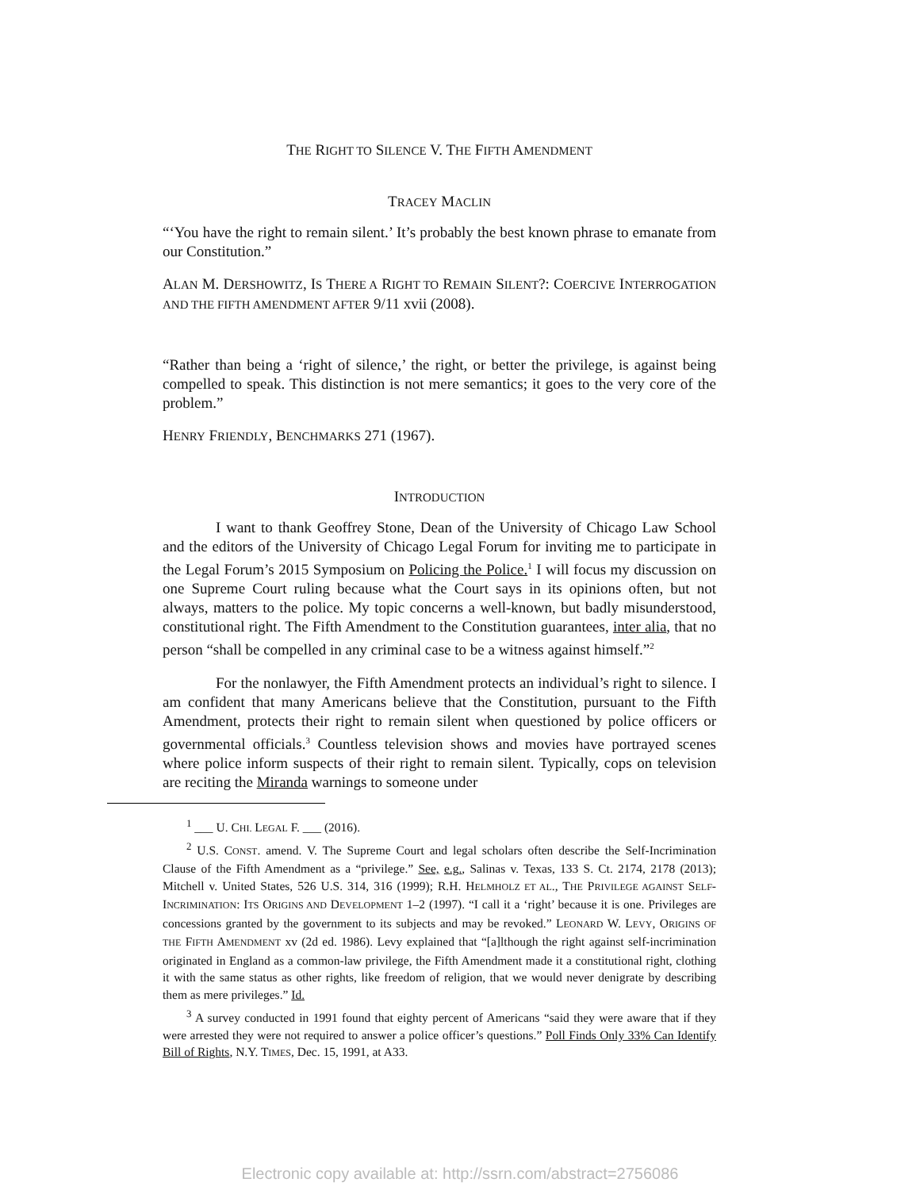THE RIGHT TO SILENCE V. THE FIFTH AMENDMENT
TRACEY MACLIN
“‘You have the right to remain silent.’ It’s probably the best known phrase to emanate from our Constitution.”
ALAN M. DERSHOWITZ, IS THERE A RIGHT TO REMAIN SILENT?: COERCIVE INTERROGATION AND THE FIFTH AMENDMENT AFTER 9/11 xvii (2008).
“Rather than being a ‘right of silence,’ the right, or better the privilege, is against being compelled to speak. This distinction is not mere semantics; it goes to the very core of the problem.”
HENRY FRIENDLY, BENCHMARKS 271 (1967).
INTRODUCTION
I want to thank Geoffrey Stone, Dean of the University of Chicago Law School and the editors of the University of Chicago Legal Forum for inviting me to participate in the Legal Forum’s 2015 Symposium on Policing the Police.<sup>1</sup> I will focus my discussion on one Supreme Court ruling because what the Court says in its opinions often, but not always, matters to the police. My topic concerns a well-known, but badly misunderstood, constitutional right. The Fifth Amendment to the Constitution guarantees, inter alia, that no person “shall be compelled in any criminal case to be a witness against himself.”<sup>2</sup>
For the nonlawyer, the Fifth Amendment protects an individual’s right to silence. I am confident that many Americans believe that the Constitution, pursuant to the Fifth Amendment, protects their right to remain silent when questioned by police officers or governmental officials.<sup>3</sup> Countless television shows and movies have portrayed scenes where police inform suspects of their right to remain silent. Typically, cops on television are reciting the Miranda warnings to someone under
<sup>1</sup> ___ U. CHI. LEGAL F. ___ (2016).
<sup>2</sup> U.S. CONST. amend. V. The Supreme Court and legal scholars often describe the Self-Incrimination Clause of the Fifth Amendment as a “privilege.” See, e.g., Salinas v. Texas, 133 S. Ct. 2174, 2178 (2013); Mitchell v. United States, 526 U.S. 314, 316 (1999); R.H. HELMHOLZ ET AL., THE PRIVILEGE AGAINST SELF-INCRIMINATION: ITS ORIGINS AND DEVELOPMENT 1–2 (1997). “I call it a ‘right’ because it is one. Privileges are concessions granted by the government to its subjects and may be revoked.” LEONARD W. LEVY, ORIGINS OF THE FIFTH AMENDMENT xv (2d ed. 1986). Levy explained that “[a]lthough the right against self-incrimination originated in England as a common-law privilege, the Fifth Amendment made it a constitutional right, clothing it with the same status as other rights, like freedom of religion, that we would never denigrate by describing them as mere privileges.” Id.
<sup>3</sup> A survey conducted in 1991 found that eighty percent of Americans “said they were aware that if they were arrested they were not required to answer a police officer’s questions.” Poll Finds Only 33% Can Identify Bill of Rights, N.Y. TIMES, Dec. 15, 1991, at A33.
Electronic copy available at: http://ssrn.com/abstract=2756086